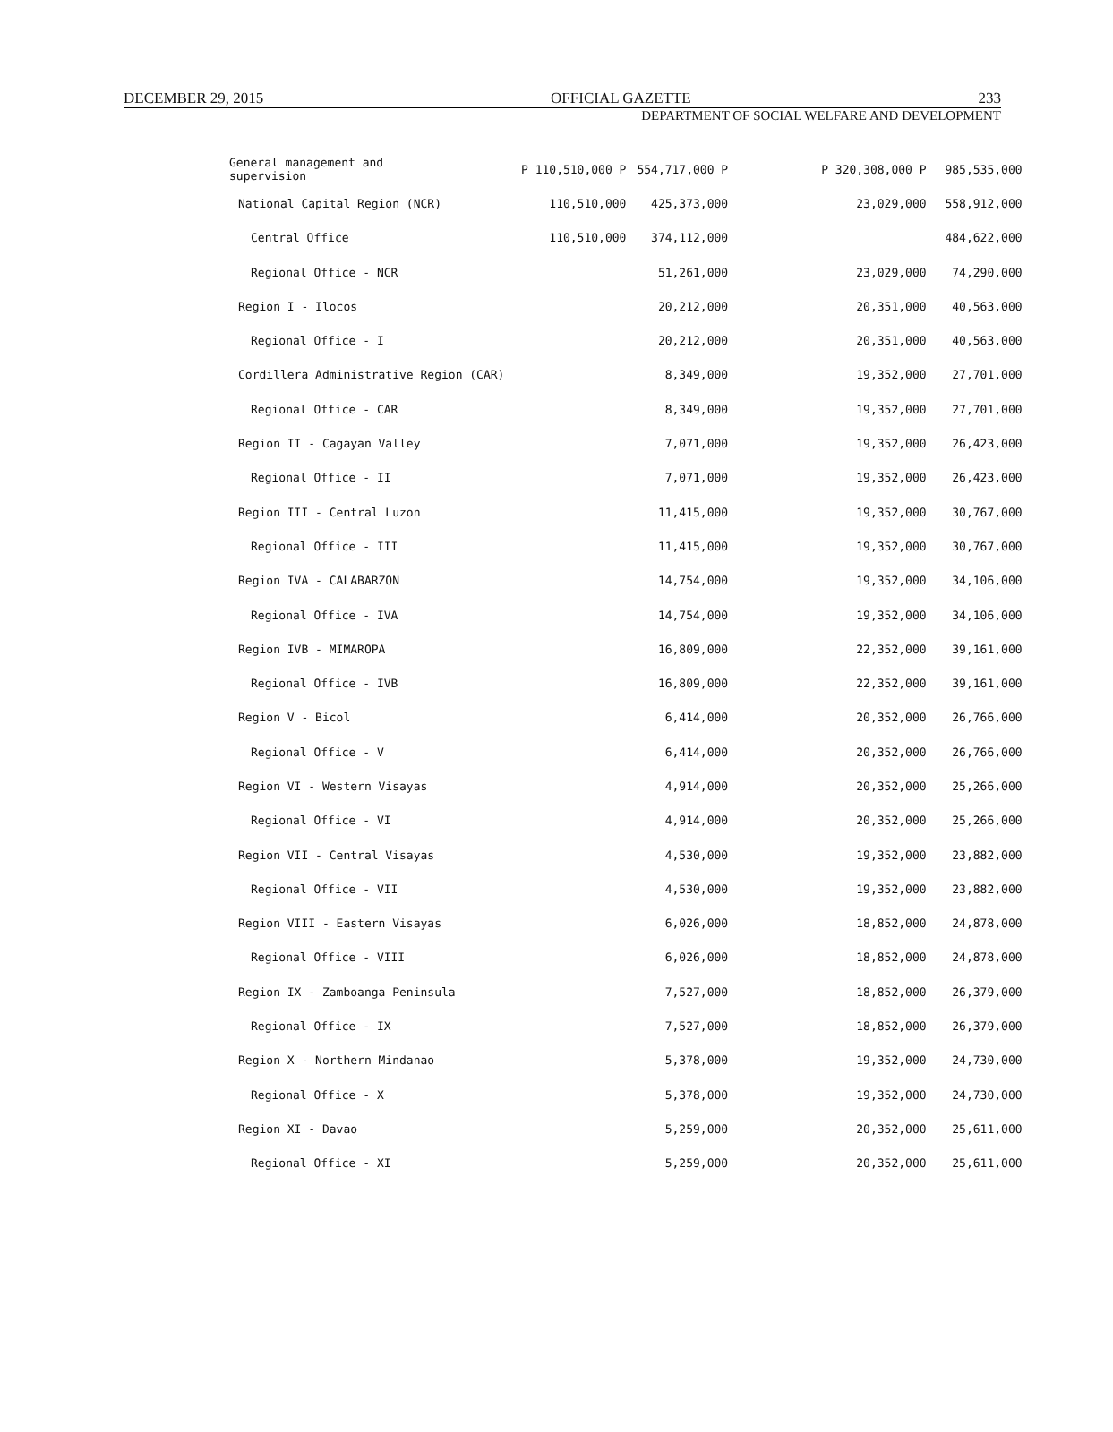DECEMBER 29, 2015 OFFICIAL GAZETTE 233
DEPARTMENT OF SOCIAL WELFARE AND DEVELOPMENT
| General management and supervision | P 110,510,000 P | 554,717,000 P | | P 320,308,000 P | 985,535,000 |
| National Capital Region (NCR) | 110,510,000 | 425,373,000 | | 23,029,000 | 558,912,000 |
| Central Office | 110,510,000 | 374,112,000 | | | 484,622,000 |
| Regional Office - NCR | | 51,261,000 | | 23,029,000 | 74,290,000 |
| Region I - Ilocos | | 20,212,000 | | 20,351,000 | 40,563,000 |
| Regional Office - I | | 20,212,000 | | 20,351,000 | 40,563,000 |
| Cordillera Administrative Region (CAR) | | 8,349,000 | | 19,352,000 | 27,701,000 |
| Regional Office - CAR | | 8,349,000 | | 19,352,000 | 27,701,000 |
| Region II - Cagayan Valley | | 7,071,000 | | 19,352,000 | 26,423,000 |
| Regional Office - II | | 7,071,000 | | 19,352,000 | 26,423,000 |
| Region III - Central Luzon | | 11,415,000 | | 19,352,000 | 30,767,000 |
| Regional Office - III | | 11,415,000 | | 19,352,000 | 30,767,000 |
| Region IVA - CALABARZON | | 14,754,000 | | 19,352,000 | 34,106,000 |
| Regional Office - IVA | | 14,754,000 | | 19,352,000 | 34,106,000 |
| Region IVB - MIMAROPA | | 16,809,000 | | 22,352,000 | 39,161,000 |
| Regional Office - IVB | | 16,809,000 | | 22,352,000 | 39,161,000 |
| Region V - Bicol | | 6,414,000 | | 20,352,000 | 26,766,000 |
| Regional Office - V | | 6,414,000 | | 20,352,000 | 26,766,000 |
| Region VI - Western Visayas | | 4,914,000 | | 20,352,000 | 25,266,000 |
| Regional Office - VI | | 4,914,000 | | 20,352,000 | 25,266,000 |
| Region VII - Central Visayas | | 4,530,000 | | 19,352,000 | 23,882,000 |
| Regional Office - VII | | 4,530,000 | | 19,352,000 | 23,882,000 |
| Region VIII - Eastern Visayas | | 6,026,000 | | 18,852,000 | 24,878,000 |
| Regional Office - VIII | | 6,026,000 | | 18,852,000 | 24,878,000 |
| Region IX - Zamboanga Peninsula | | 7,527,000 | | 18,852,000 | 26,379,000 |
| Regional Office - IX | | 7,527,000 | | 18,852,000 | 26,379,000 |
| Region X - Northern Mindanao | | 5,378,000 | | 19,352,000 | 24,730,000 |
| Regional Office - X | | 5,378,000 | | 19,352,000 | 24,730,000 |
| Region XI - Davao | | 5,259,000 | | 20,352,000 | 25,611,000 |
| Regional Office - XI | | 5,259,000 | | 20,352,000 | 25,611,000 |